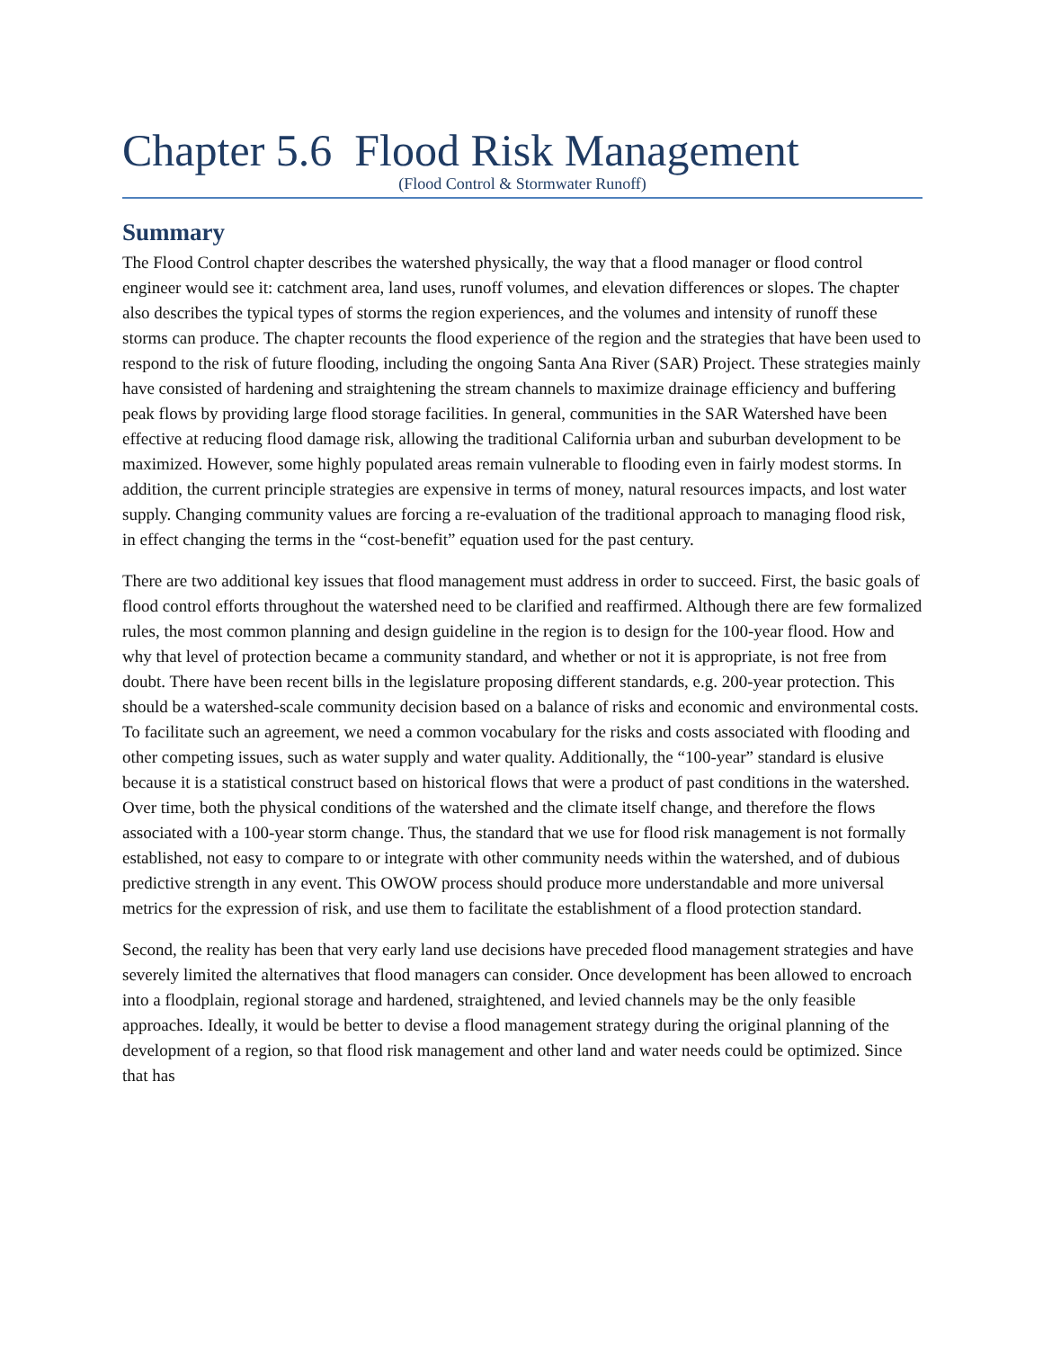Chapter 5.6 Flood Risk Management
(Flood Control & Stormwater Runoff)
Summary
The Flood Control chapter describes the watershed physically, the way that a flood manager or flood control engineer would see it: catchment area, land uses, runoff volumes, and elevation differences or slopes. The chapter also describes the typical types of storms the region experiences, and the volumes and intensity of runoff these storms can produce. The chapter recounts the flood experience of the region and the strategies that have been used to respond to the risk of future flooding, including the ongoing Santa Ana River (SAR) Project. These strategies mainly have consisted of hardening and straightening the stream channels to maximize drainage efficiency and buffering peak flows by providing large flood storage facilities. In general, communities in the SAR Watershed have been effective at reducing flood damage risk, allowing the traditional California urban and suburban development to be maximized. However, some highly populated areas remain vulnerable to flooding even in fairly modest storms. In addition, the current principle strategies are expensive in terms of money, natural resources impacts, and lost water supply. Changing community values are forcing a re-evaluation of the traditional approach to managing flood risk, in effect changing the terms in the “cost-benefit” equation used for the past century.
There are two additional key issues that flood management must address in order to succeed. First, the basic goals of flood control efforts throughout the watershed need to be clarified and reaffirmed. Although there are few formalized rules, the most common planning and design guideline in the region is to design for the 100-year flood. How and why that level of protection became a community standard, and whether or not it is appropriate, is not free from doubt. There have been recent bills in the legislature proposing different standards, e.g. 200-year protection. This should be a watershed-scale community decision based on a balance of risks and economic and environmental costs. To facilitate such an agreement, we need a common vocabulary for the risks and costs associated with flooding and other competing issues, such as water supply and water quality. Additionally, the “100-year” standard is elusive because it is a statistical construct based on historical flows that were a product of past conditions in the watershed. Over time, both the physical conditions of the watershed and the climate itself change, and therefore the flows associated with a 100-year storm change. Thus, the standard that we use for flood risk management is not formally established, not easy to compare to or integrate with other community needs within the watershed, and of dubious predictive strength in any event. This OWOW process should produce more understandable and more universal metrics for the expression of risk, and use them to facilitate the establishment of a flood protection standard.
Second, the reality has been that very early land use decisions have preceded flood management strategies and have severely limited the alternatives that flood managers can consider. Once development has been allowed to encroach into a floodplain, regional storage and hardened, straightened, and levied channels may be the only feasible approaches. Ideally, it would be better to devise a flood management strategy during the original planning of the development of a region, so that flood risk management and other land and water needs could be optimized. Since that has